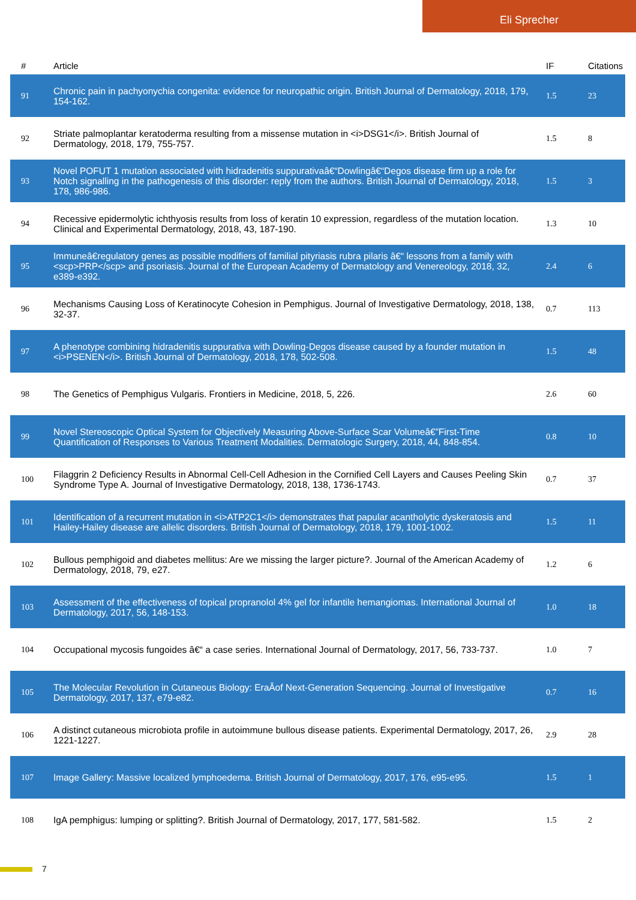Eli Sprecher
| # | Article | IF | Citations |
| --- | --- | --- | --- |
| 91 | Chronic pain in pachyonychia congenita: evidence for neuropathic origin. British Journal of Dermatology, 2018, 179, 154-162. | 1.5 | 23 |
| 92 | Striate palmoplantar keratoderma resulting from a missense mutation in <i>DSG1</i>. British Journal of Dermatology, 2018, 179, 755-757. | 1.5 | 8 |
| 93 | Novel POFUT 1 mutation associated with hidradenitis suppurativaâ€“Dowlingâ€“Degos disease firm up a role for Notch signalling in the pathogenesis of this disorder: reply from the authors. British Journal of Dermatology, 2018, 178, 986-986. | 1.5 | 3 |
| 94 | Recessive epidermolytic ichthyosis results from loss of keratin 10 expression, regardless of the mutation location. Clinical and Experimental Dermatology, 2018, 43, 187-190. | 1.3 | 10 |
| 95 | Immuneâ€regulatory genes as possible modifiers of familial pityriasis rubra pilaris â€“ lessons from a family with <scp>PRP</scp> and psoriasis. Journal of the European Academy of Dermatology and Venereology, 2018, 32, e389-e392. | 2.4 | 6 |
| 96 | Mechanisms Causing Loss of Keratinocyte Cohesion in Pemphigus. Journal of Investigative Dermatology, 2018, 138, 32-37. | 0.7 | 113 |
| 97 | A phenotype combining hidradenitis suppurativa with Dowling-Degos disease caused by a founder mutation in <i>PSENEN</i>. British Journal of Dermatology, 2018, 178, 502-508. | 1.5 | 48 |
| 98 | The Genetics of Pemphigus Vulgaris. Frontiers in Medicine, 2018, 5, 226. | 2.6 | 60 |
| 99 | Novel Stereoscopic Optical System for Objectively Measuring Above-Surface Scar Volumeâ€”First-Time Quantification of Responses to Various Treatment Modalities. Dermatologic Surgery, 2018, 44, 848-854. | 0.8 | 10 |
| 100 | Filaggrin 2 Deficiency Results in Abnormal Cell-Cell Adhesion in the Cornified Cell Layers and Causes Peeling Skin Syndrome Type A. Journal of Investigative Dermatology, 2018, 138, 1736-1743. | 0.7 | 37 |
| 101 | Identification of a recurrent mutation in <i>ATP2C1</i> demonstrates that papular acantholytic dyskeratosis and Hailey-Hailey disease are allelic disorders. British Journal of Dermatology, 2018, 179, 1001-1002. | 1.5 | 11 |
| 102 | Bullous pemphigoid and diabetes mellitus: Are we missing the larger picture?. Journal of the American Academy of Dermatology, 2018, 79, e27. | 1.2 | 6 |
| 103 | Assessment of the effectiveness of topical propranolol 4% gel for infantile hemangiomas. International Journal of Dermatology, 2017, 56, 148-153. | 1.0 | 18 |
| 104 | Occupational mycosis fungoides â€“ a case series. International Journal of Dermatology, 2017, 56, 733-737. | 1.0 | 7 |
| 105 | The Molecular Revolution in Cutaneous Biology: EraÂof Next-Generation Sequencing. Journal of Investigative Dermatology, 2017, 137, e79-e82. | 0.7 | 16 |
| 106 | A distinct cutaneous microbiota profile in autoimmune bullous disease patients. Experimental Dermatology, 2017, 26, 1221-1227. | 2.9 | 28 |
| 107 | Image Gallery: Massive localized lymphoedema. British Journal of Dermatology, 2017, 176, e95-e95. | 1.5 | 1 |
| 108 | IgA pemphigus: lumping or splitting?. British Journal of Dermatology, 2017, 177, 581-582. | 1.5 | 2 |
7